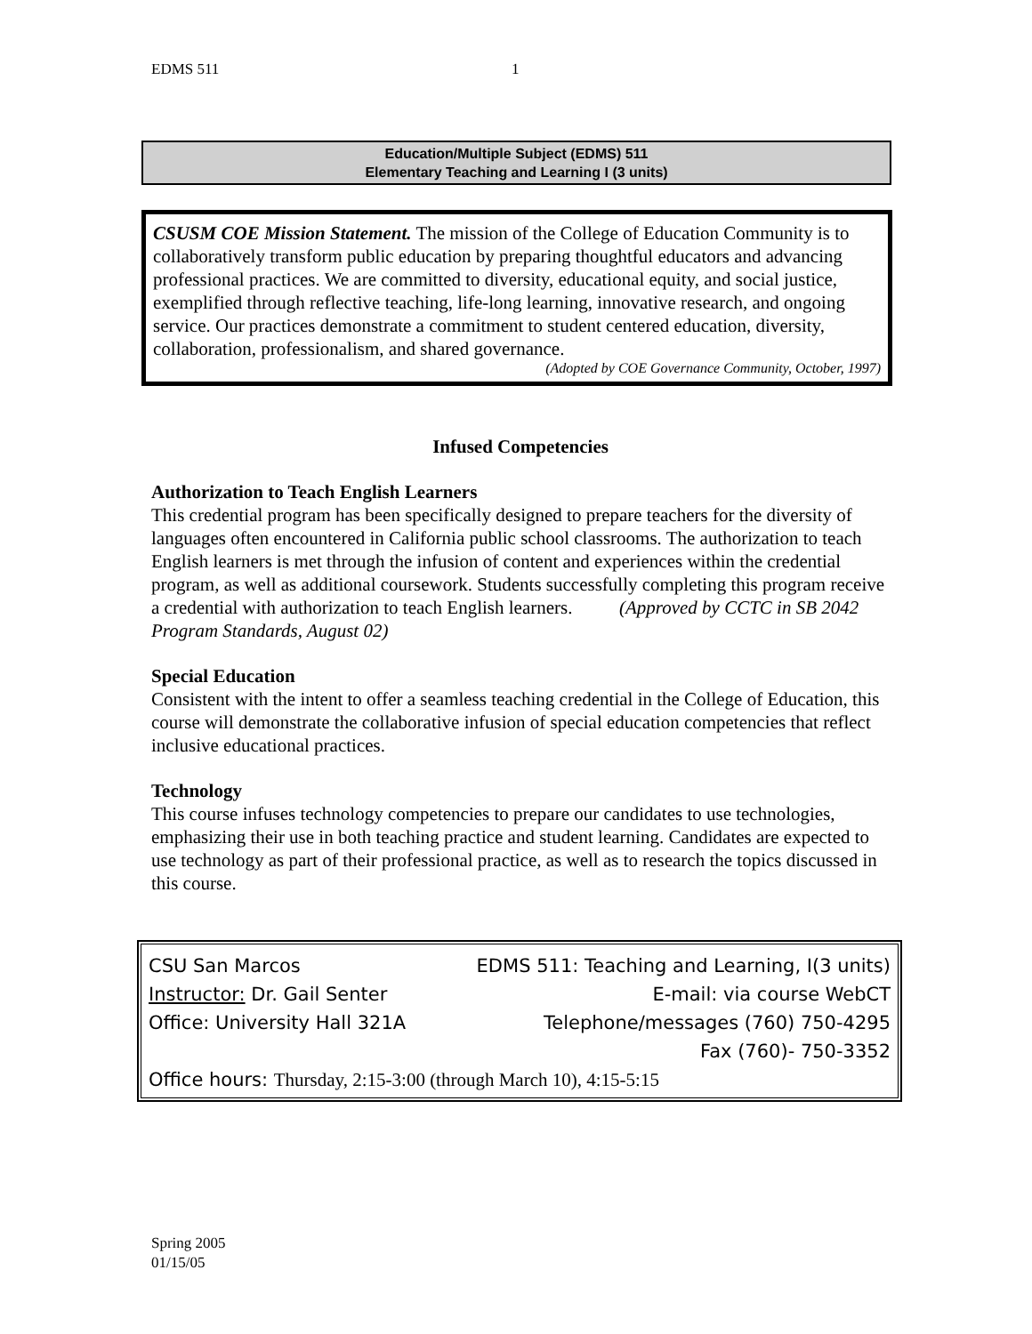EDMS 511 1
Education/Multiple Subject (EDMS) 511
Elementary Teaching and Learning I (3 units)
CSUSM COE Mission Statement. The mission of the College of Education Community is to collaboratively transform public education by preparing thoughtful educators and advancing professional practices. We are committed to diversity, educational equity, and social justice, exemplified through reflective teaching, life-long learning, innovative research, and ongoing service. Our practices demonstrate a commitment to student centered education, diversity, collaboration, professionalism, and shared governance.
(Adopted by COE Governance Community, October, 1997)
Infused Competencies
Authorization to Teach English Learners
This credential program has been specifically designed to prepare teachers for the diversity of languages often encountered in California public school classrooms. The authorization to teach English learners is met through the infusion of content and experiences within the credential program, as well as additional coursework. Students successfully completing this program receive a credential with authorization to teach English learners. (Approved by CCTC in SB 2042 Program Standards, August 02)
Special Education
Consistent with the intent to offer a seamless teaching credential in the College of Education, this course will demonstrate the collaborative infusion of special education competencies that reflect inclusive educational practices.
Technology
This course infuses technology competencies to prepare our candidates to use technologies, emphasizing their use in both teaching practice and student learning. Candidates are expected to use technology as part of their professional practice, as well as to research the topics discussed in this course.
CSU San Marcos EDMS 511: Teaching and Learning, I(3 units)
Instructor: Dr. Gail Senter E-mail: via course WebCT
Office: University Hall 321A Telephone/messages (760) 750-4295
Fax (760)- 750-3352
Office hours: Thursday, 2:15-3:00 (through March 10), 4:15-5:15
Spring 2005
01/15/05